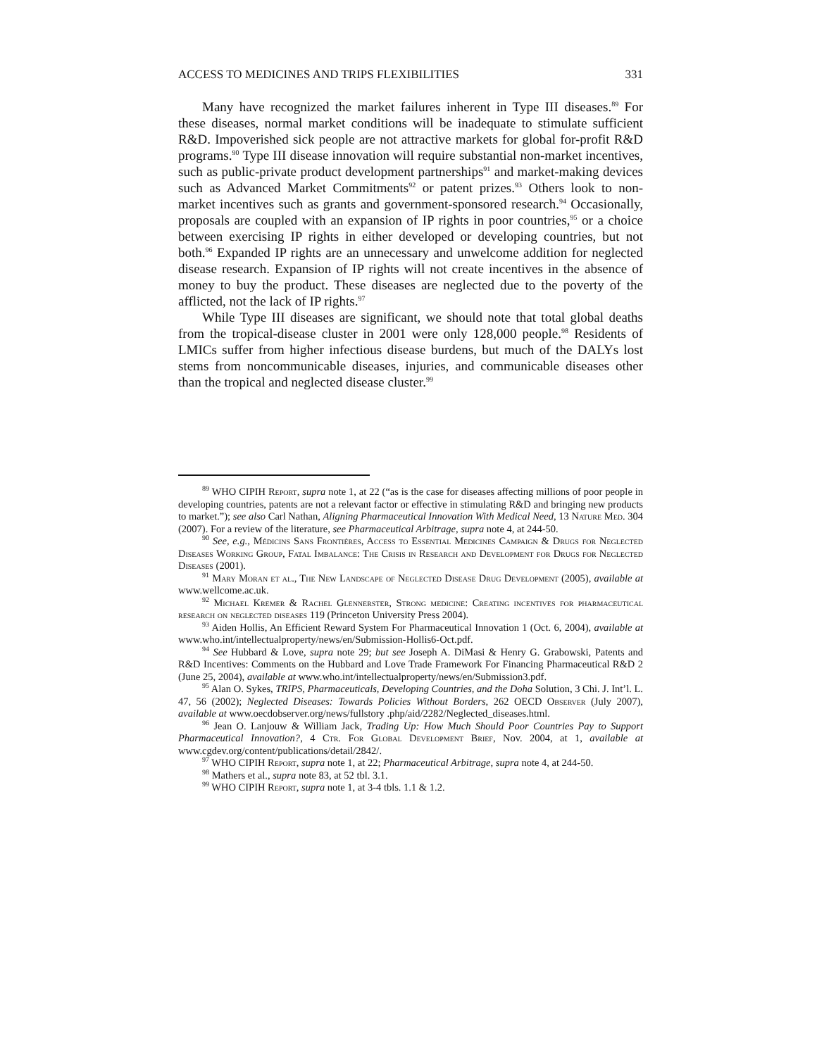ACCESS TO MEDICINES AND TRIPS FLEXIBILITIES 331
Many have recognized the market failures inherent in Type III diseases.<sup>89</sup> For these diseases, normal market conditions will be inadequate to stimulate sufficient R&D. Impoverished sick people are not attractive markets for global for-profit R&D programs.<sup>90</sup> Type III disease innovation will require substantial non-market incentives, such as public-private product development partnerships<sup>91</sup> and market-making devices such as Advanced Market Commitments<sup>92</sup> or patent prizes.<sup>93</sup> Others look to non-market incentives such as grants and government-sponsored research.<sup>94</sup> Occasionally, proposals are coupled with an expansion of IP rights in poor countries,<sup>95</sup> or a choice between exercising IP rights in either developed or developing countries, but not both.<sup>96</sup> Expanded IP rights are an unnecessary and unwelcome addition for neglected disease research. Expansion of IP rights will not create incentives in the absence of money to buy the product. These diseases are neglected due to the poverty of the afflicted, not the lack of IP rights.<sup>97</sup>
While Type III diseases are significant, we should note that total global deaths from the tropical-disease cluster in 2001 were only 128,000 people.<sup>98</sup> Residents of LMICs suffer from higher infectious disease burdens, but much of the DALYs lost stems from noncommunicable diseases, injuries, and communicable diseases other than the tropical and neglected disease cluster.<sup>99</sup>
<sup>89</sup> WHO CIPIH Report, supra note 1, at 22 (“as is the case for diseases affecting millions of poor people in developing countries, patents are not a relevant factor or effective in stimulating R&D and bringing new products to market.”); see also Carl Nathan, Aligning Pharmaceutical Innovation With Medical Need, 13 Nature Med. 304 (2007). For a review of the literature, see Pharmaceutical Arbitrage, supra note 4, at 244-50.
<sup>90</sup> See, e.g., Médicins Sans Frontiéres, Access to Essential Medicines Campaign & Drugs for Neglected Diseases Working Group, Fatal Imbalance: The Crisis in Research and Development for Drugs for Neglected Diseases (2001).
<sup>91</sup> Mary Moran et al., The New Landscape of Neglected Disease Drug Development (2005), available at www.wellcome.ac.uk.
<sup>92</sup> Michael Kremer & Rachel Glennerster, Strong medicine: Creating incentives for pharmaceutical research on neglected diseases 119 (Princeton University Press 2004).
<sup>93</sup> Aiden Hollis, An Efficient Reward System For Pharmaceutical Innovation 1 (Oct. 6, 2004), available at www.who.int/intellectualproperty/news/en/Submission-Hollis6-Oct.pdf.
<sup>94</sup> See Hubbard & Love, supra note 29; but see Joseph A. DiMasi & Henry G. Grabowski, Patents and R&D Incentives: Comments on the Hubbard and Love Trade Framework For Financing Pharmaceutical R&D 2 (June 25, 2004), available at www.who.int/intellectualproperty/news/en/Submission3.pdf.
<sup>95</sup> Alan O. Sykes, TRIPS, Pharmaceuticals, Developing Countries, and the Doha Solution, 3 Chi. J. Int’l. L. 47, 56 (2002); Neglected Diseases: Towards Policies Without Borders, 262 OECD Observer (July 2007), available at www.oecdobserver.org/news/fullstory .php/aid/2282/Neglected_diseases.html.
<sup>96</sup> Jean O. Lanjouw & William Jack, Trading Up: How Much Should Poor Countries Pay to Support Pharmaceutical Innovation?, 4 Ctr. For Global Development Brief, Nov. 2004, at 1, available at www.cgdev.org/content/publications/detail/2842/.
<sup>97</sup> WHO CIPIH Report, supra note 1, at 22; Pharmaceutical Arbitrage, supra note 4, at 244-50.
<sup>98</sup> Mathers et al., supra note 83, at 52 tbl. 3.1.
<sup>99</sup> WHO CIPIH Report, supra note 1, at 3-4 tbls. 1.1 & 1.2.